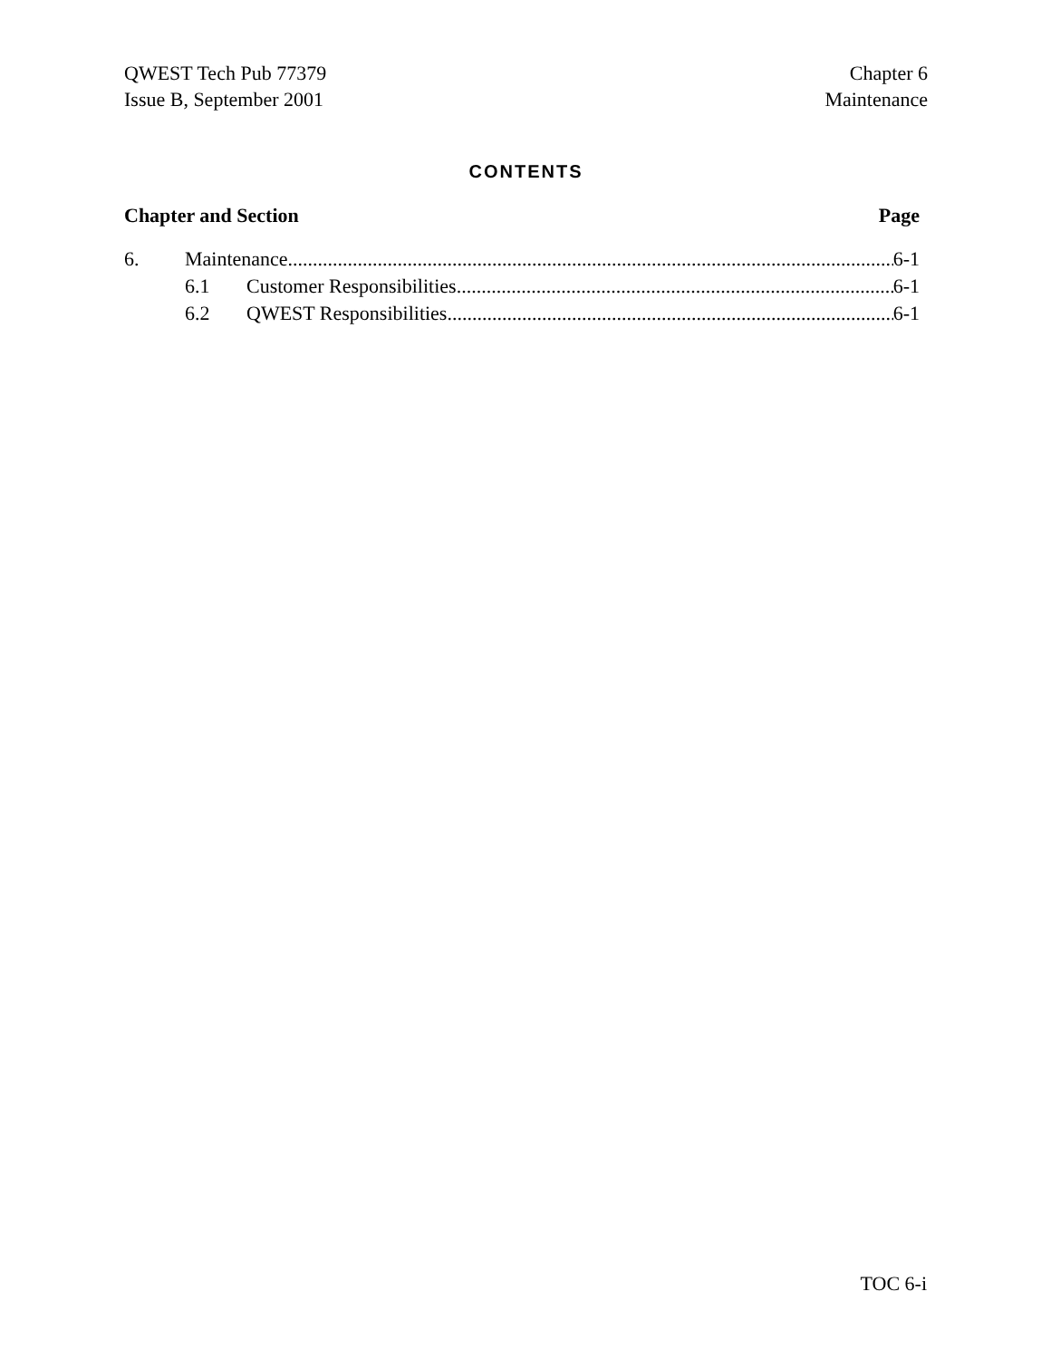QWEST Tech Pub 77379
Issue B, September 2001
Chapter 6
Maintenance
CONTENTS
Chapter and Section Page
6. Maintenance 6-1
6.1 Customer Responsibilities 6-1
6.2 QWEST Responsibilities 6-1
TOC 6-i